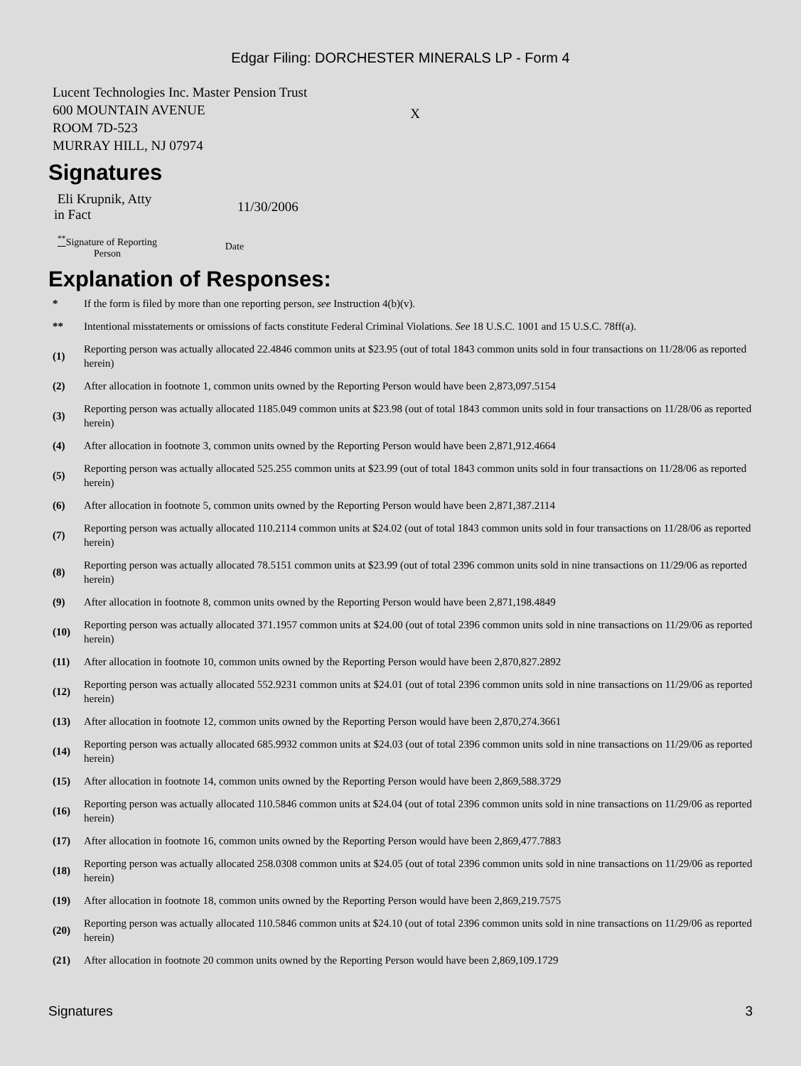Edgar Filing: DORCHESTER MINERALS LP - Form 4
Lucent Technologies Inc. Master Pension Trust
600 MOUNTAIN AVENUE
ROOM 7D-523
MURRAY HILL, NJ 07974
X
Signatures
| Eli Krupnik, Atty in Fact | 11/30/2006 |
| <sup>**</sup> Signature of Reporting Person | Date |
Explanation of Responses:
| * | If the form is filed by more than one reporting person, see Instruction 4(b)(v). |
| ** | Intentional misstatements or omissions of facts constitute Federal Criminal Violations. See 18 U.S.C. 1001 and 15 U.S.C. 78ff(a). |
| (1) | Reporting person was actually allocated 22.4846 common units at $23.95 (out of total 1843 common units sold in four transactions on 11/28/06 as reported herein) |
| (2) | After allocation in footnote 1, common units owned by the Reporting Person would have been 2,873,097.5154 |
| (3) | Reporting person was actually allocated 1185.049 common units at $23.98 (out of total 1843 common units sold in four transactions on 11/28/06 as reported herein) |
| (4) | After allocation in footnote 3, common units owned by the Reporting Person would have been 2,871,912.4664 |
| (5) | Reporting person was actually allocated 525.255 common units at $23.99 (out of total 1843 common units sold in four transactions on 11/28/06 as reported herein) |
| (6) | After allocation in footnote 5, common units owned by the Reporting Person would have been 2,871,387.2114 |
| (7) | Reporting person was actually allocated 110.2114 common units at $24.02 (out of total 1843 common units sold in four transactions on 11/28/06 as reported herein) |
| (8) | Reporting person was actually allocated 78.5151 common units at $23.99 (out of total 2396 common units sold in nine transactions on 11/29/06 as reported herein) |
| (9) | After allocation in footnote 8, common units owned by the Reporting Person would have been 2,871,198.4849 |
| (10) | Reporting person was actually allocated 371.1957 common units at $24.00 (out of total 2396 common units sold in nine transactions on 11/29/06 as reported herein) |
| (11) | After allocation in footnote 10, common units owned by the Reporting Person would have been 2,870,827.2892 |
| (12) | Reporting person was actually allocated 552.9231 common units at $24.01 (out of total 2396 common units sold in nine transactions on 11/29/06 as reported herein) |
| (13) | After allocation in footnote 12, common units owned by the Reporting Person would have been 2,870,274.3661 |
| (14) | Reporting person was actually allocated 685.9932 common units at $24.03 (out of total 2396 common units sold in nine transactions on 11/29/06 as reported herein) |
| (15) | After allocation in footnote 14, common units owned by the Reporting Person would have been 2,869,588.3729 |
| (16) | Reporting person was actually allocated 110.5846 common units at $24.04 (out of total 2396 common units sold in nine transactions on 11/29/06 as reported herein) |
| (17) | After allocation in footnote 16, common units owned by the Reporting Person would have been 2,869,477.7883 |
| (18) | Reporting person was actually allocated 258.0308 common units at $24.05 (out of total 2396 common units sold in nine transactions on 11/29/06 as reported herein) |
| (19) | After allocation in footnote 18, common units owned by the Reporting Person would have been 2,869,219.7575 |
| (20) | Reporting person was actually allocated 110.5846 common units at $24.10 (out of total 2396 common units sold in nine transactions on 11/29/06 as reported herein) |
| (21) | After allocation in footnote 20 common units owned by the Reporting Person would have been 2,869,109.1729 |
Signatures 3